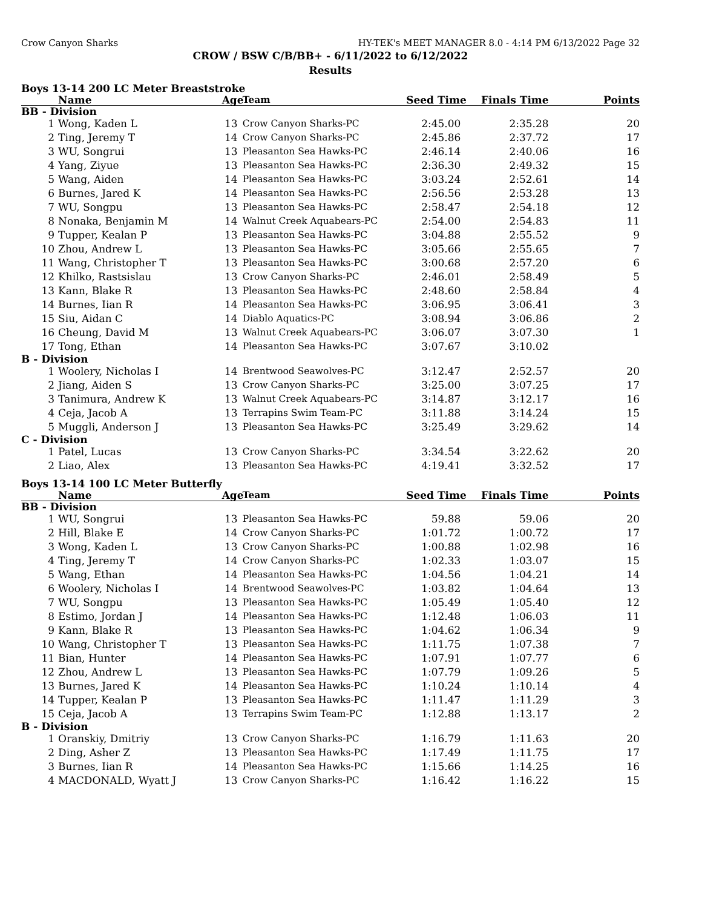Crow Canyon Sharks HY-TEK's MEET MANAGER 8.0 - 4:14 PM 6/13/2022 Page 32
CROW / BSW C/B/BB+ - 6/11/2022 to 6/12/2022
Results
Boys 13-14 200 LC Meter Breaststroke
| | Name | Age | Team | Seed Time | Finals Time | Points |
| --- | --- | --- | --- | --- | --- | --- |
| BB - Division | | | | | | |
| 1 | Wong, Kaden L | 13 | Crow Canyon Sharks-PC | 2:45.00 | 2:35.28 | 20 |
| 2 | Ting, Jeremy T | 14 | Crow Canyon Sharks-PC | 2:45.86 | 2:37.72 | 17 |
| 3 | WU, Songrui | 13 | Pleasanton Sea Hawks-PC | 2:46.14 | 2:40.06 | 16 |
| 4 | Yang, Ziyue | 13 | Pleasanton Sea Hawks-PC | 2:36.30 | 2:49.32 | 15 |
| 5 | Wang, Aiden | 14 | Pleasanton Sea Hawks-PC | 3:03.24 | 2:52.61 | 14 |
| 6 | Burnes, Jared K | 14 | Pleasanton Sea Hawks-PC | 2:56.56 | 2:53.28 | 13 |
| 7 | WU, Songpu | 13 | Pleasanton Sea Hawks-PC | 2:58.47 | 2:54.18 | 12 |
| 8 | Nonaka, Benjamin M | 14 | Walnut Creek Aquabears-PC | 2:54.00 | 2:54.83 | 11 |
| 9 | Tupper, Kealan P | 13 | Pleasanton Sea Hawks-PC | 3:04.88 | 2:55.52 | 9 |
| 10 | Zhou, Andrew L | 13 | Pleasanton Sea Hawks-PC | 3:05.66 | 2:55.65 | 7 |
| 11 | Wang, Christopher T | 13 | Pleasanton Sea Hawks-PC | 3:00.68 | 2:57.20 | 6 |
| 12 | Khilko, Rastsislau | 13 | Crow Canyon Sharks-PC | 2:46.01 | 2:58.49 | 5 |
| 13 | Kann, Blake R | 13 | Pleasanton Sea Hawks-PC | 2:48.60 | 2:58.84 | 4 |
| 14 | Burnes, Iian R | 14 | Pleasanton Sea Hawks-PC | 3:06.95 | 3:06.41 | 3 |
| 15 | Siu, Aidan C | 14 | Diablo Aquatics-PC | 3:08.94 | 3:06.86 | 2 |
| 16 | Cheung, David M | 13 | Walnut Creek Aquabears-PC | 3:06.07 | 3:07.30 | 1 |
| 17 | Tong, Ethan | 14 | Pleasanton Sea Hawks-PC | 3:07.67 | 3:10.02 | |
| B - Division | | | | | | |
| 1 | Woolery, Nicholas I | 14 | Brentwood Seawolves-PC | 3:12.47 | 2:52.57 | 20 |
| 2 | Jiang, Aiden S | 13 | Crow Canyon Sharks-PC | 3:25.00 | 3:07.25 | 17 |
| 3 | Tanimura, Andrew K | 13 | Walnut Creek Aquabears-PC | 3:14.87 | 3:12.17 | 16 |
| 4 | Ceja, Jacob A | 13 | Terrapins Swim Team-PC | 3:11.88 | 3:14.24 | 15 |
| 5 | Muggli, Anderson J | 13 | Pleasanton Sea Hawks-PC | 3:25.49 | 3:29.62 | 14 |
| C - Division | | | | | | |
| 1 | Patel, Lucas | 13 | Crow Canyon Sharks-PC | 3:34.54 | 3:22.62 | 20 |
| 2 | Liao, Alex | 13 | Pleasanton Sea Hawks-PC | 4:19.41 | 3:32.52 | 17 |
Boys 13-14 100 LC Meter Butterfly
| | Name | Age | Team | Seed Time | Finals Time | Points |
| --- | --- | --- | --- | --- | --- | --- |
| BB - Division | | | | | | |
| 1 | WU, Songrui | 13 | Pleasanton Sea Hawks-PC | 59.88 | 59.06 | 20 |
| 2 | Hill, Blake E | 14 | Crow Canyon Sharks-PC | 1:01.72 | 1:00.72 | 17 |
| 3 | Wong, Kaden L | 13 | Crow Canyon Sharks-PC | 1:00.88 | 1:02.98 | 16 |
| 4 | Ting, Jeremy T | 14 | Crow Canyon Sharks-PC | 1:02.33 | 1:03.07 | 15 |
| 5 | Wang, Ethan | 14 | Pleasanton Sea Hawks-PC | 1:04.56 | 1:04.21 | 14 |
| 6 | Woolery, Nicholas I | 14 | Brentwood Seawolves-PC | 1:03.82 | 1:04.64 | 13 |
| 7 | WU, Songpu | 13 | Pleasanton Sea Hawks-PC | 1:05.49 | 1:05.40 | 12 |
| 8 | Estimo, Jordan J | 14 | Pleasanton Sea Hawks-PC | 1:12.48 | 1:06.03 | 11 |
| 9 | Kann, Blake R | 13 | Pleasanton Sea Hawks-PC | 1:04.62 | 1:06.34 | 9 |
| 10 | Wang, Christopher T | 13 | Pleasanton Sea Hawks-PC | 1:11.75 | 1:07.38 | 7 |
| 11 | Bian, Hunter | 14 | Pleasanton Sea Hawks-PC | 1:07.91 | 1:07.77 | 6 |
| 12 | Zhou, Andrew L | 13 | Pleasanton Sea Hawks-PC | 1:07.79 | 1:09.26 | 5 |
| 13 | Burnes, Jared K | 14 | Pleasanton Sea Hawks-PC | 1:10.24 | 1:10.14 | 4 |
| 14 | Tupper, Kealan P | 13 | Pleasanton Sea Hawks-PC | 1:11.47 | 1:11.29 | 3 |
| 15 | Ceja, Jacob A | 13 | Terrapins Swim Team-PC | 1:12.88 | 1:13.17 | 2 |
| B - Division | | | | | | |
| 1 | Oranskiy, Dmitriy | 13 | Crow Canyon Sharks-PC | 1:16.79 | 1:11.63 | 20 |
| 2 | Ding, Asher Z | 13 | Pleasanton Sea Hawks-PC | 1:17.49 | 1:11.75 | 17 |
| 3 | Burnes, Iian R | 14 | Pleasanton Sea Hawks-PC | 1:15.66 | 1:14.25 | 16 |
| 4 | MACDONALD, Wyatt J | 13 | Crow Canyon Sharks-PC | 1:16.42 | 1:16.22 | 15 |